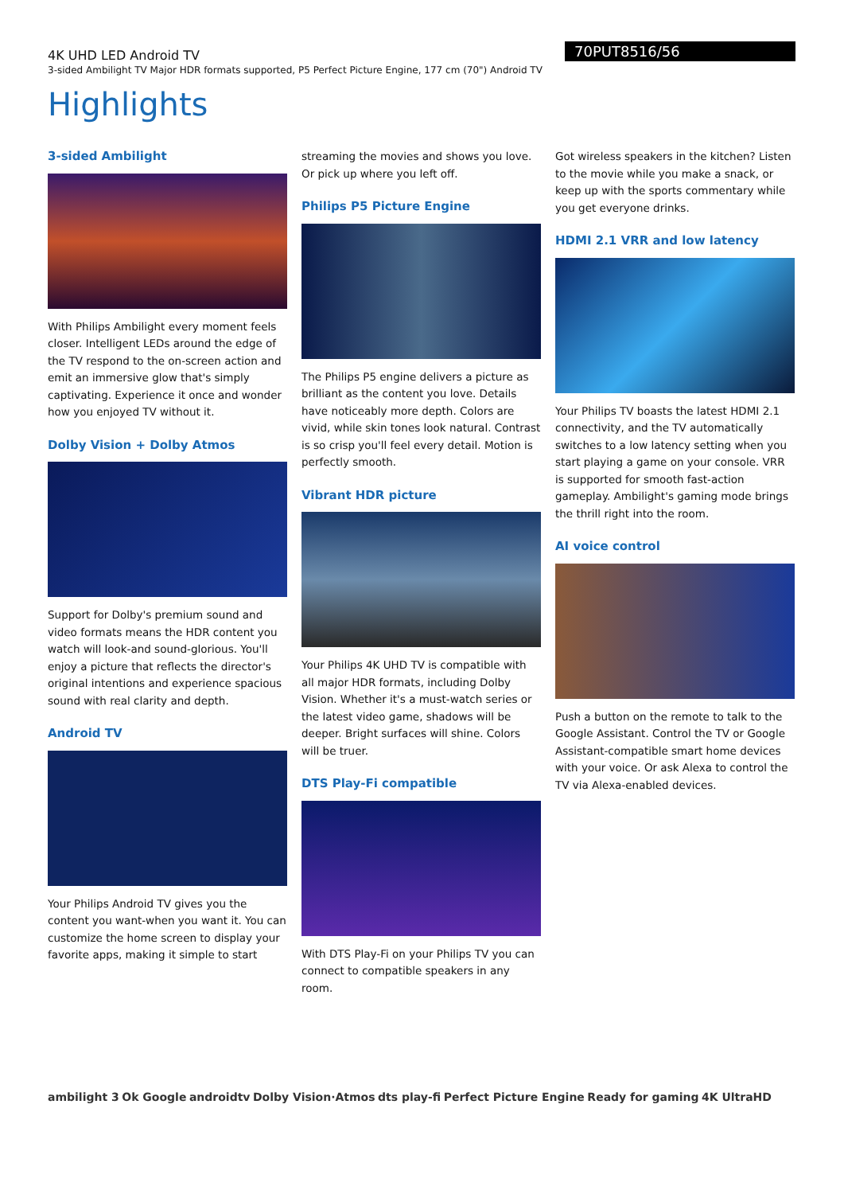4K UHD LED Android TV
3-sided Ambilight TV Major HDR formats supported, P5 Perfect Picture Engine, 177 cm (70") Android TV
70PUT8516/56
Highlights
3-sided Ambilight
With Philips Ambilight every moment feels closer. Intelligent LEDs around the edge of the TV respond to the on-screen action and emit an immersive glow that's simply captivating. Experience it once and wonder how you enjoyed TV without it.
Dolby Vision + Dolby Atmos
Support for Dolby's premium sound and video formats means the HDR content you watch will look-and sound-glorious. You'll enjoy a picture that reflects the director's original intentions and experience spacious sound with real clarity and depth.
Android TV
Your Philips Android TV gives you the content you want-when you want it. You can customize the home screen to display your favorite apps, making it simple to start
streaming the movies and shows you love. Or pick up where you left off.
Philips P5 Picture Engine
The Philips P5 engine delivers a picture as brilliant as the content you love. Details have noticeably more depth. Colors are vivid, while skin tones look natural. Contrast is so crisp you'll feel every detail. Motion is perfectly smooth.
Vibrant HDR picture
Your Philips 4K UHD TV is compatible with all major HDR formats, including Dolby Vision. Whether it's a must-watch series or the latest video game, shadows will be deeper. Bright surfaces will shine. Colors will be truer.
DTS Play-Fi compatible
With DTS Play-Fi on your Philips TV you can connect to compatible speakers in any room.
Got wireless speakers in the kitchen? Listen to the movie while you make a snack, or keep up with the sports commentary while you get everyone drinks.
HDMI 2.1 VRR and low latency
Your Philips TV boasts the latest HDMI 2.1 connectivity, and the TV automatically switches to a low latency setting when you start playing a game on your console. VRR is supported for smooth fast-action gameplay. Ambilight's gaming mode brings the thrill right into the room.
AI voice control
Push a button on the remote to talk to the Google Assistant. Control the TV or Google Assistant-compatible smart home devices with your voice. Or ask Alexa to control the TV via Alexa-enabled devices.
ambilight 3 Ok Google androidtv Dolby Vision·Atmos dts play-fi Perfect Picture Engine Ready for gaming 4K UltraHD